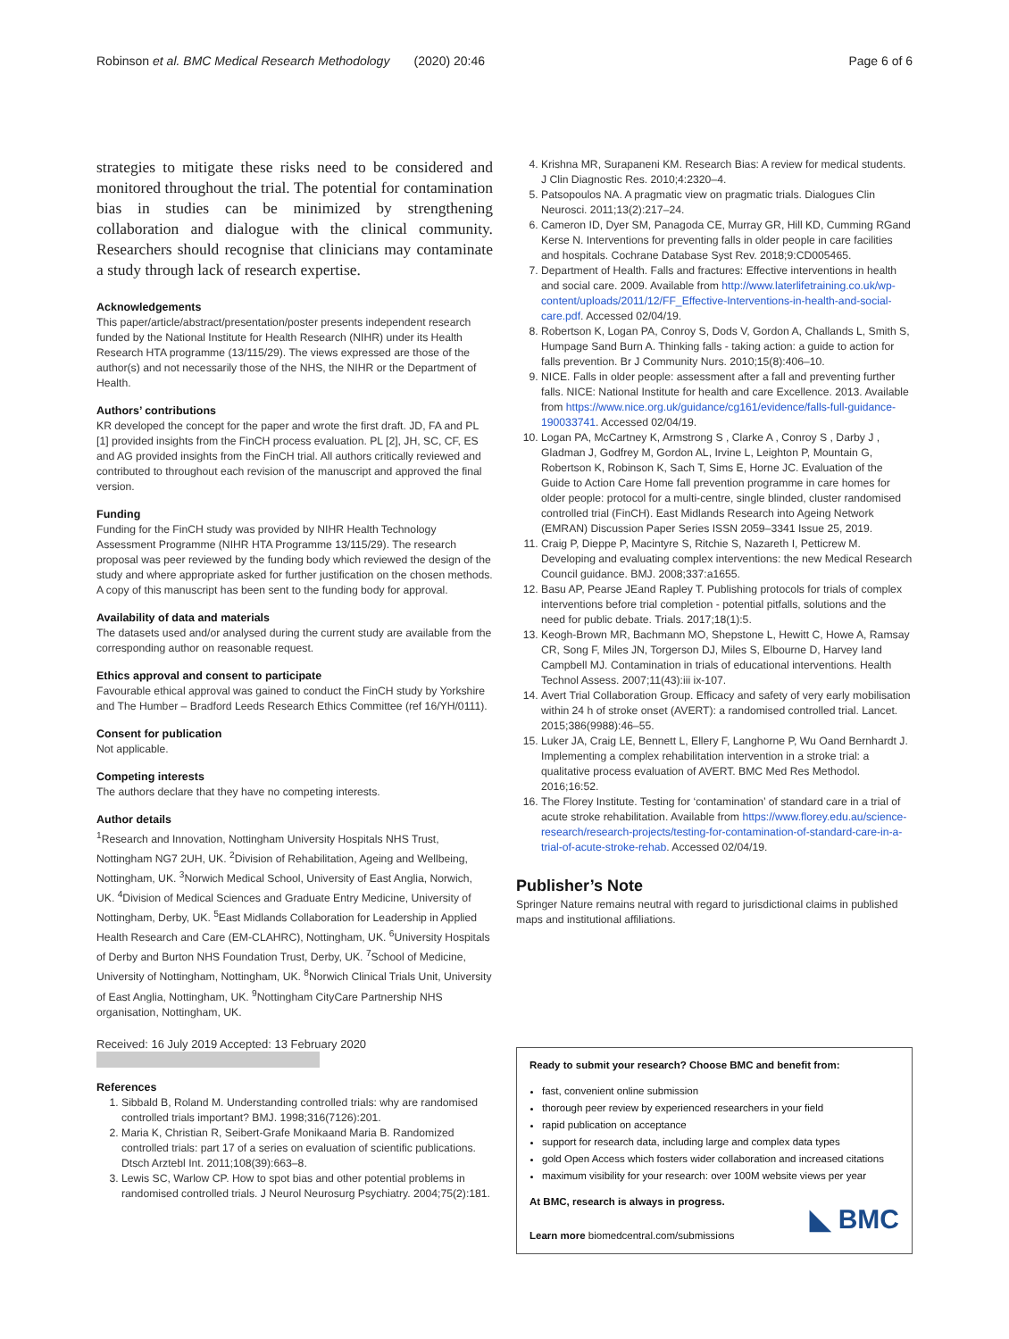Robinson et al. BMC Medical Research Methodology (2020) 20:46 Page 6 of 6
strategies to mitigate these risks need to be considered and monitored throughout the trial. The potential for contamination bias in studies can be minimized by strengthening collaboration and dialogue with the clinical community. Researchers should recognise that clinicians may contaminate a study through lack of research expertise.
Acknowledgements
This paper/article/abstract/presentation/poster presents independent research funded by the National Institute for Health Research (NIHR) under its Health Research HTA programme (13/115/29). The views expressed are those of the author(s) and not necessarily those of the NHS, the NIHR or the Department of Health.
Authors’ contributions
KR developed the concept for the paper and wrote the first draft. JD, FA and PL [1] provided insights from the FinCH process evaluation. PL [2], JH, SC, CF, ES and AG provided insights from the FinCH trial. All authors critically reviewed and contributed to throughout each revision of the manuscript and approved the final version.
Funding
Funding for the FinCH study was provided by NIHR Health Technology Assessment Programme (NIHR HTA Programme 13/115/29). The research proposal was peer reviewed by the funding body which reviewed the design of the study and where appropriate asked for further justification on the chosen methods. A copy of this manuscript has been sent to the funding body for approval.
Availability of data and materials
The datasets used and/or analysed during the current study are available from the corresponding author on reasonable request.
Ethics approval and consent to participate
Favourable ethical approval was gained to conduct the FinCH study by Yorkshire and The Humber – Bradford Leeds Research Ethics Committee (ref 16/YH/0111).
Consent for publication
Not applicable.
Competing interests
The authors declare that they have no competing interests.
Author details
<sup>1</sup> Research and Innovation, Nottingham University Hospitals NHS Trust, Nottingham NG7 2UH, UK. <sup>2</sup>Division of Rehabilitation, Ageing and Wellbeing, Nottingham, UK. <sup>3</sup>Norwich Medical School, University of East Anglia, Norwich, UK. <sup>4</sup>Division of Medical Sciences and Graduate Entry Medicine, University of Nottingham, Derby, UK. <sup>5</sup>East Midlands Collaboration for Leadership in Applied Health Research and Care (EM-CLAHRC), Nottingham, UK. <sup>6</sup>University Hospitals of Derby and Burton NHS Foundation Trust, Derby, UK. <sup>7</sup>School of Medicine, University of Nottingham, Nottingham, UK. <sup>8</sup>Norwich Clinical Trials Unit, University of East Anglia, Nottingham, UK. <sup>9</sup>Nottingham CityCare Partnership NHS organisation, Nottingham, UK.
Received: 16 July 2019 Accepted: 13 February 2020
References
1. Sibbald B, Roland M. Understanding controlled trials: why are randomised controlled trials important? BMJ. 1998;316(7126):201.
2. Maria K, Christian R, Seibert-Grafe Monikaand Maria B. Randomized controlled trials: part 17 of a series on evaluation of scientific publications. Dtsch Arztebl Int. 2011;108(39):663–8.
3. Lewis SC, Warlow CP. How to spot bias and other potential problems in randomised controlled trials. J Neurol Neurosurg Psychiatry. 2004;75(2):181.
4. Krishna MR, Surapaneni KM. Research Bias: A review for medical students. J Clin Diagnostic Res. 2010;4:2320–4.
5. Patsopoulos NA. A pragmatic view on pragmatic trials. Dialogues Clin Neurosci. 2011;13(2):217–24.
6. Cameron ID, Dyer SM, Panagoda CE, Murray GR, Hill KD, Cumming RGand Kerse N. Interventions for preventing falls in older people in care facilities and hospitals. Cochrane Database Syst Rev. 2018;9:CD005465.
7. Department of Health. Falls and fractures: Effective interventions in health and social care. 2009. Available from http://www.laterlifetraining.co.uk/wp-content/uploads/2011/12/FF_Effective-Interventions-in-health-and-social-care.pdf. Accessed 02/04/19.
8. Robertson K, Logan PA, Conroy S, Dods V, Gordon A, Challands L, Smith S, Humpage Sand Burn A. Thinking falls - taking action: a guide to action for falls prevention. Br J Community Nurs. 2010;15(8):406–10.
9. NICE. Falls in older people: assessment after a fall and preventing further falls. NICE: National Institute for health and care Excellence. 2013. Available from https://www.nice.org.uk/guidance/cg161/evidence/falls-full-guidance-190033741. Accessed 02/04/19.
10. Logan PA, McCartney K, Armstrong S , Clarke A , Conroy S , Darby J , Gladman J, Godfrey M, Gordon AL, Irvine L, Leighton P, Mountain G, Robertson K, Robinson K, Sach T, Sims E, Horne JC. Evaluation of the Guide to Action Care Home fall prevention programme in care homes for older people: protocol for a multi-centre, single blinded, cluster randomised controlled trial (FinCH). East Midlands Research into Ageing Network (EMRAN) Discussion Paper Series ISSN 2059–3341 Issue 25, 2019.
11. Craig P, Dieppe P, Macintyre S, Ritchie S, Nazareth I, Petticrew M. Developing and evaluating complex interventions: the new Medical Research Council guidance. BMJ. 2008;337:a1655.
12. Basu AP, Pearse JEand Rapley T. Publishing protocols for trials of complex interventions before trial completion - potential pitfalls, solutions and the need for public debate. Trials. 2017;18(1):5.
13. Keogh-Brown MR, Bachmann MO, Shepstone L, Hewitt C, Howe A, Ramsay CR, Song F, Miles JN, Torgerson DJ, Miles S, Elbourne D, Harvey Iand Campbell MJ. Contamination in trials of educational interventions. Health Technol Assess. 2007;11(43):iii ix-107.
14. Avert Trial Collaboration Group. Efficacy and safety of very early mobilisation within 24 h of stroke onset (AVERT): a randomised controlled trial. Lancet. 2015;386(9988):46–55.
15. Luker JA, Craig LE, Bennett L, Ellery F, Langhorne P, Wu Oand Bernhardt J. Implementing a complex rehabilitation intervention in a stroke trial: a qualitative process evaluation of AVERT. BMC Med Res Methodol. 2016;16:52.
16. The Florey Institute. Testing for ‘contamination’ of standard care in a trial of acute stroke rehabilitation. Available from https://www.florey.edu.au/science-research/research-projects/testing-for-contamination-of-standard-care-in-a-trial-of-acute-stroke-rehab. Accessed 02/04/19.
Publisher’s Note
Springer Nature remains neutral with regard to jurisdictional claims in published maps and institutional affiliations.
Ready to submit your research? Choose BMC and benefit from:
fast, convenient online submission
thorough peer review by experienced researchers in your field
rapid publication on acceptance
support for research data, including large and complex data types
gold Open Access which fosters wider collaboration and increased citations
maximum visibility for your research: over 100M website views per year
At BMC, research is always in progress.
Learn more biomedcentral.com/submissions
◣ BMC